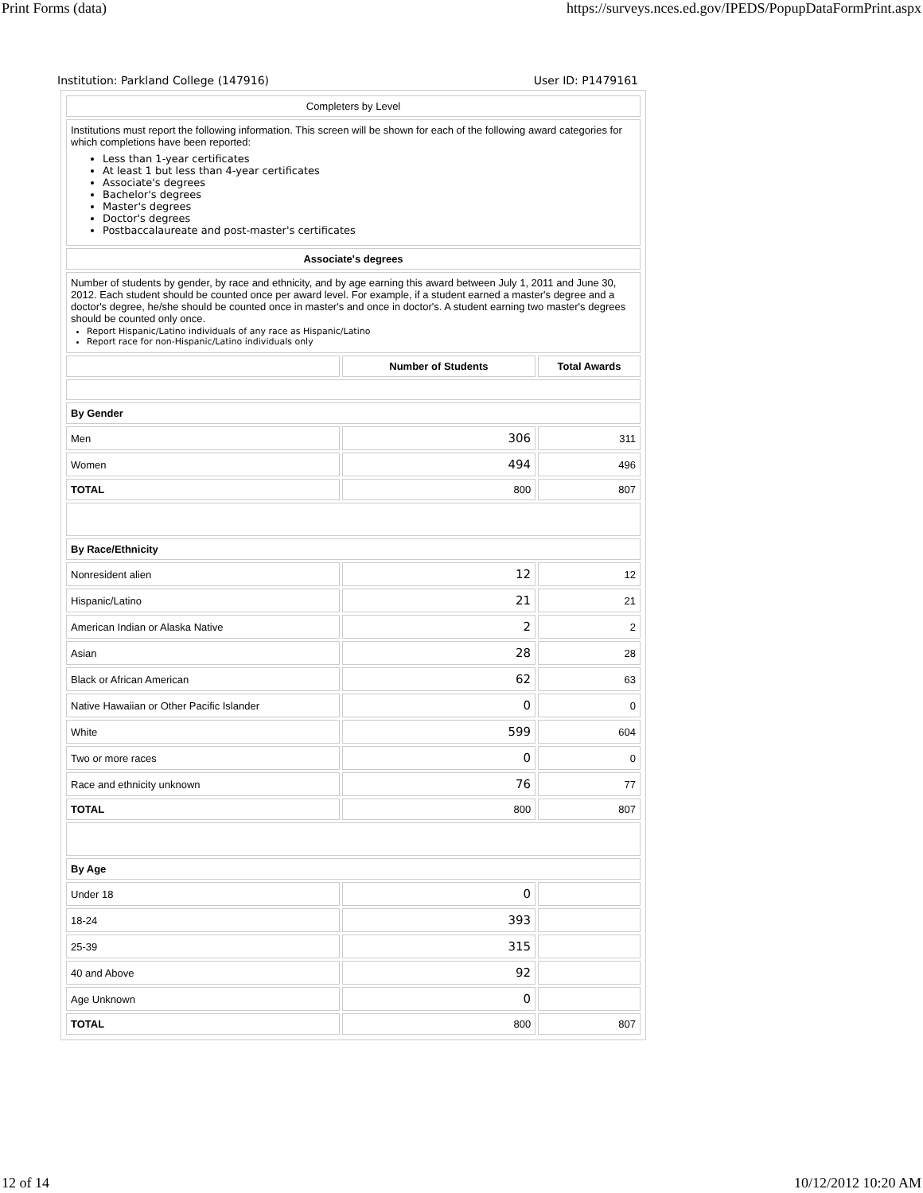Print Forms (data) https://surveys.nces.ed.gov/IPEDS/PopupDataFormPrint.aspx
Institution: Parkland College (147916) User ID: P1479161
| Completers by Level | | |
| Institutions must report the following information. This screen will be shown for each of the following award categories for which completions have been reported: Less than 1-year certificates At least 1 but less than 4-year certificates Associate's degrees Bachelor's degrees Master's degrees Doctor's degrees Postbaccalaureate and post-master's certificates | | |
| Associate's degrees | | |
| Number of students by gender, by race and ethnicity, and by age earning this award between July 1, 2011 and June 30, 2012. Each student should be counted once per award level. For example, if a student earned a master's degree and a doctor's degree, he/she should be counted once in master's and once in doctor's. A student earning two master's degrees should be counted only once. Report Hispanic/Latino individuals of any race as Hispanic/Latino Report race for non-Hispanic/Latino individuals only | | |
| | Number of Students | Total Awards |
| By Gender | | |
| Men | 306 | 311 |
| Women | 494 | 496 |
| TOTAL | 800 | 807 |
| By Race/Ethnicity | | |
| Nonresident alien | 12 | 12 |
| Hispanic/Latino | 21 | 21 |
| American Indian or Alaska Native | 2 | 2 |
| Asian | 28 | 28 |
| Black or African American | 62 | 63 |
| Native Hawaiian or Other Pacific Islander | 0 | 0 |
| White | 599 | 604 |
| Two or more races | 0 | 0 |
| Race and ethnicity unknown | 76 | 77 |
| TOTAL | 800 | 807 |
| By Age | | |
| Under 18 | 0 | |
| 18-24 | 393 | |
| 25-39 | 315 | |
| 40 and Above | 92 | |
| Age Unknown | 0 | |
| TOTAL | 800 | 807 |
12 of 14 10/12/2012 10:20 AM